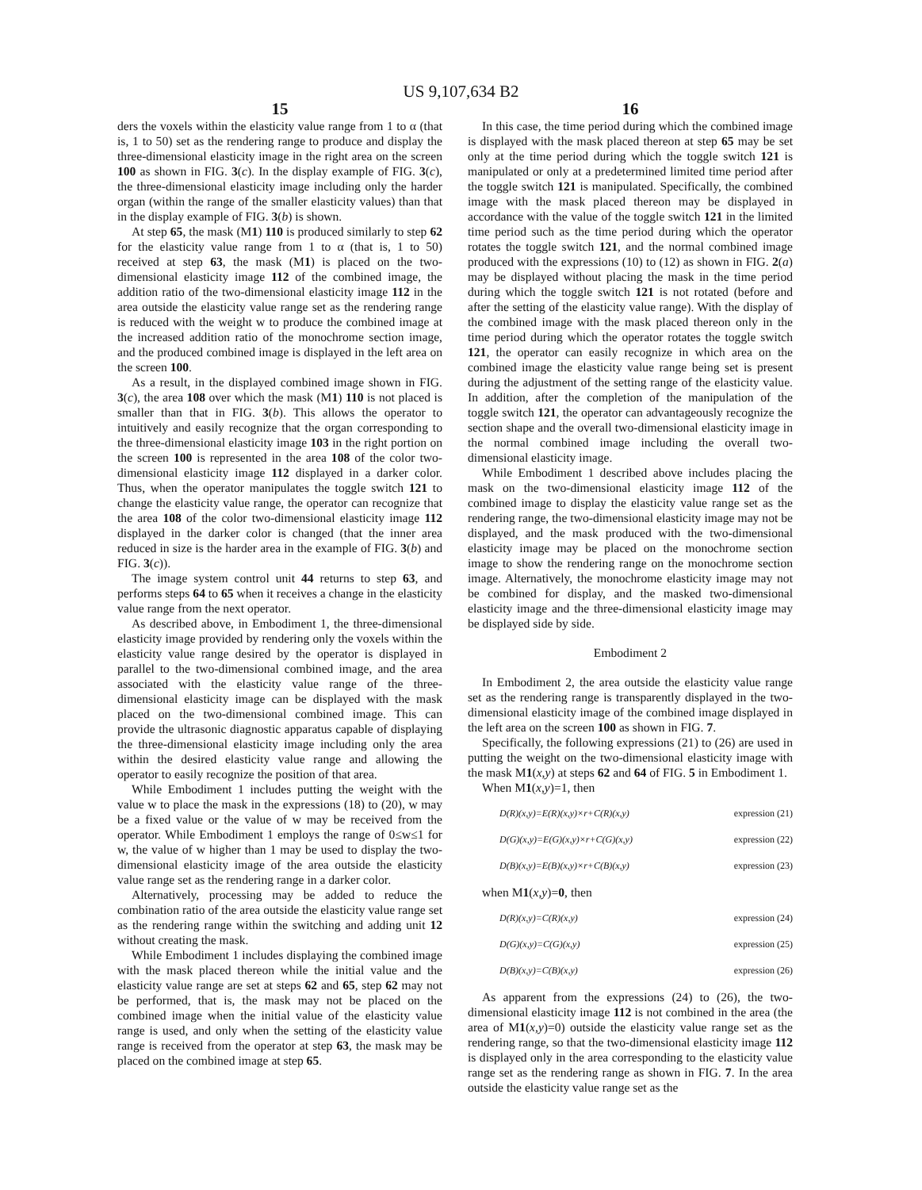US 9,107,634 B2
15
ders the voxels within the elasticity value range from 1 to α (that is, 1 to 50) set as the rendering range to produce and display the three-dimensional elasticity image in the right area on the screen 100 as shown in FIG. 3(c). In the display example of FIG. 3(c), the three-dimensional elasticity image including only the harder organ (within the range of the smaller elasticity values) than that in the display example of FIG. 3(b) is shown.
At step 65, the mask (M1) 110 is produced similarly to step 62 for the elasticity value range from 1 to α (that is, 1 to 50) received at step 63, the mask (M1) is placed on the two-dimensional elasticity image 112 of the combined image, the addition ratio of the two-dimensional elasticity image 112 in the area outside the elasticity value range set as the rendering range is reduced with the weight w to produce the combined image at the increased addition ratio of the monochrome section image, and the produced combined image is displayed in the left area on the screen 100.
As a result, in the displayed combined image shown in FIG. 3(c), the area 108 over which the mask (M1) 110 is not placed is smaller than that in FIG. 3(b). This allows the operator to intuitively and easily recognize that the organ corresponding to the three-dimensional elasticity image 103 in the right portion on the screen 100 is represented in the area 108 of the color two-dimensional elasticity image 112 displayed in a darker color. Thus, when the operator manipulates the toggle switch 121 to change the elasticity value range, the operator can recognize that the area 108 of the color two-dimensional elasticity image 112 displayed in the darker color is changed (that the inner area reduced in size is the harder area in the example of FIG. 3(b) and FIG. 3(c)).
The image system control unit 44 returns to step 63, and performs steps 64 to 65 when it receives a change in the elasticity value range from the next operator.
As described above, in Embodiment 1, the three-dimensional elasticity image provided by rendering only the voxels within the elasticity value range desired by the operator is displayed in parallel to the two-dimensional combined image, and the area associated with the elasticity value range of the three-dimensional elasticity image can be displayed with the mask placed on the two-dimensional combined image. This can provide the ultrasonic diagnostic apparatus capable of displaying the three-dimensional elasticity image including only the area within the desired elasticity value range and allowing the operator to easily recognize the position of that area.
While Embodiment 1 includes putting the weight with the value w to place the mask in the expressions (18) to (20), w may be a fixed value or the value of w may be received from the operator. While Embodiment 1 employs the range of 0≤w≤1 for w, the value of w higher than 1 may be used to display the two-dimensional elasticity image of the area outside the elasticity value range set as the rendering range in a darker color.
Alternatively, processing may be added to reduce the combination ratio of the area outside the elasticity value range set as the rendering range within the switching and adding unit 12 without creating the mask.
While Embodiment 1 includes displaying the combined image with the mask placed thereon while the initial value and the elasticity value range are set at steps 62 and 65, step 62 may not be performed, that is, the mask may not be placed on the combined image when the initial value of the elasticity value range is used, and only when the setting of the elasticity value range is received from the operator at step 63, the mask may be placed on the combined image at step 65.
16
In this case, the time period during which the combined image is displayed with the mask placed thereon at step 65 may be set only at the time period during which the toggle switch 121 is manipulated or only at a predetermined limited time period after the toggle switch 121 is manipulated. Specifically, the combined image with the mask placed thereon may be displayed in accordance with the value of the toggle switch 121 in the limited time period such as the time period during which the operator rotates the toggle switch 121, and the normal combined image produced with the expressions (10) to (12) as shown in FIG. 2(a) may be displayed without placing the mask in the time period during which the toggle switch 121 is not rotated (before and after the setting of the elasticity value range). With the display of the combined image with the mask placed thereon only in the time period during which the operator rotates the toggle switch 121, the operator can easily recognize in which area on the combined image the elasticity value range being set is present during the adjustment of the setting range of the elasticity value. In addition, after the completion of the manipulation of the toggle switch 121, the operator can advantageously recognize the section shape and the overall two-dimensional elasticity image in the normal combined image including the overall two-dimensional elasticity image.
While Embodiment 1 described above includes placing the mask on the two-dimensional elasticity image 112 of the combined image to display the elasticity value range set as the rendering range, the two-dimensional elasticity image may not be displayed, and the mask produced with the two-dimensional elasticity image may be placed on the monochrome section image to show the rendering range on the monochrome section image. Alternatively, the monochrome elasticity image may not be combined for display, and the masked two-dimensional elasticity image and the three-dimensional elasticity image may be displayed side by side.
Embodiment 2
In Embodiment 2, the area outside the elasticity value range set as the rendering range is transparently displayed in the two-dimensional elasticity image of the combined image displayed in the left area on the screen 100 as shown in FIG. 7.
Specifically, the following expressions (21) to (26) are used in putting the weight on the two-dimensional elasticity image with the mask M1(x,y) at steps 62 and 64 of FIG. 5 in Embodiment 1.
When M1(x,y)=1, then
D(R)(x,y)=E(R)(x,y)×r+C(R)(x,y) expression (21)
D(G)(x,y)=E(G)(x,y)×r+C(G)(x,y) expression (22)
D(B)(x,y)=E(B)(x,y)×r+C(B)(x,y) expression (23)
when M1(x,y)=0, then
D(R)(x,y)=C(R)(x,y) expression (24)
D(G)(x,y)=C(G)(x,y) expression (25)
D(B)(x,y)=C(B)(x,y) expression (26)
As apparent from the expressions (24) to (26), the two-dimensional elasticity image 112 is not combined in the area (the area of M1(x,y)=0) outside the elasticity value range set as the rendering range, so that the two-dimensional elasticity image 112 is displayed only in the area corresponding to the elasticity value range set as the rendering range as shown in FIG. 7. In the area outside the elasticity value range set as the